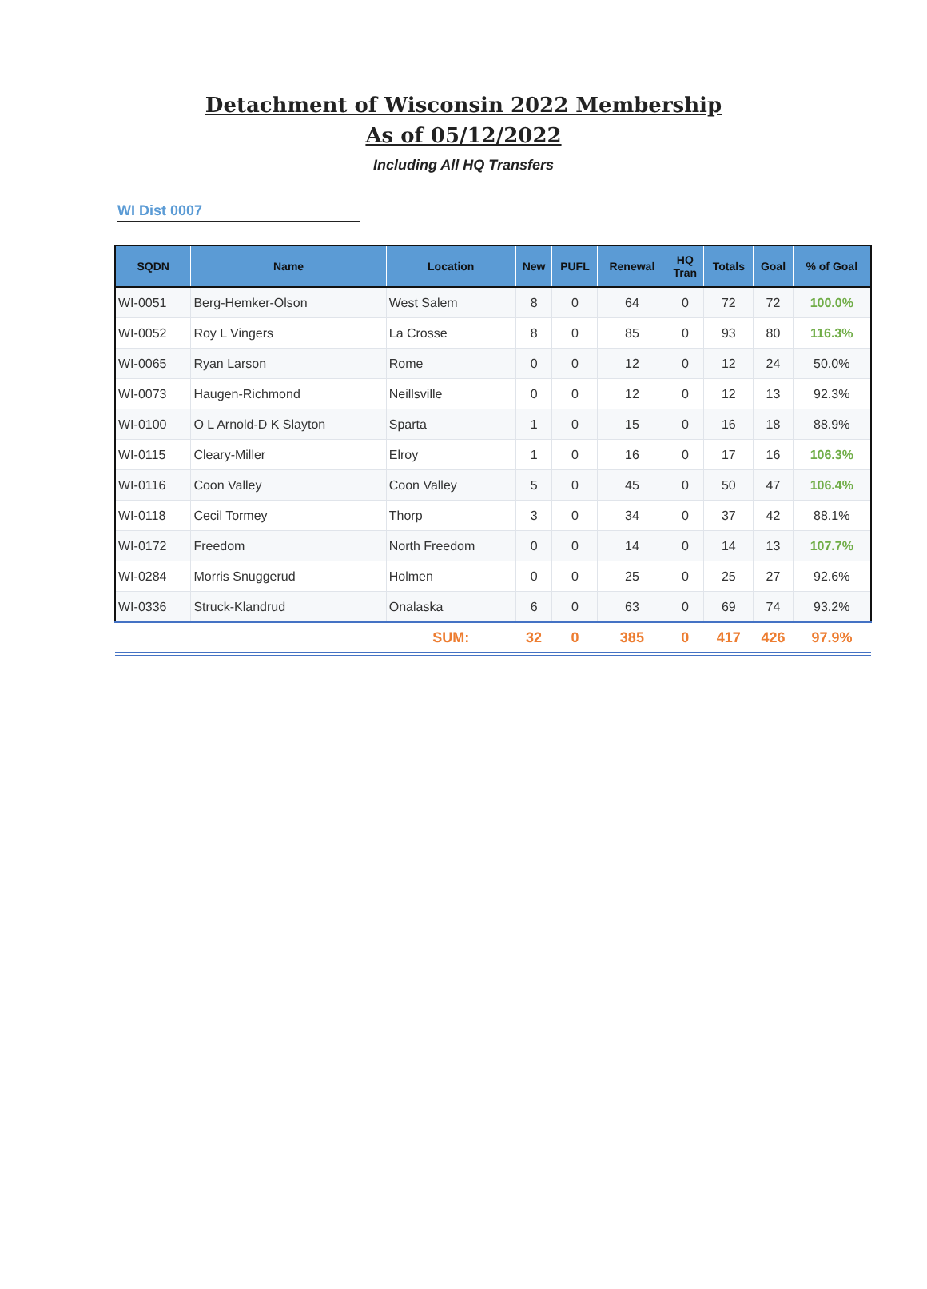Detachment of Wisconsin 2022 Membership
As of 05/12/2022
Including All HQ Transfers
WI Dist 0007
| SQDN | Name | Location | New | PUFL | Renewal | HQ Tran | Totals | Goal | % of Goal |
| --- | --- | --- | --- | --- | --- | --- | --- | --- | --- |
| WI-0051 | Berg-Hemker-Olson | West Salem | 8 | 0 | 64 | 0 | 72 | 72 | 100.0% |
| WI-0052 | Roy L Vingers | La Crosse | 8 | 0 | 85 | 0 | 93 | 80 | 116.3% |
| WI-0065 | Ryan Larson | Rome | 0 | 0 | 12 | 0 | 12 | 24 | 50.0% |
| WI-0073 | Haugen-Richmond | Neillsville | 0 | 0 | 12 | 0 | 12 | 13 | 92.3% |
| WI-0100 | O L Arnold-D K Slayton | Sparta | 1 | 0 | 15 | 0 | 16 | 18 | 88.9% |
| WI-0115 | Cleary-Miller | Elroy | 1 | 0 | 16 | 0 | 17 | 16 | 106.3% |
| WI-0116 | Coon Valley | Coon Valley | 5 | 0 | 45 | 0 | 50 | 47 | 106.4% |
| WI-0118 | Cecil Tormey | Thorp | 3 | 0 | 34 | 0 | 37 | 42 | 88.1% |
| WI-0172 | Freedom | North Freedom | 0 | 0 | 14 | 0 | 14 | 13 | 107.7% |
| WI-0284 | Morris Snuggerud | Holmen | 0 | 0 | 25 | 0 | 25 | 27 | 92.6% |
| WI-0336 | Struck-Klandrud | Onalaska | 6 | 0 | 63 | 0 | 69 | 74 | 93.2% |
| | | SUM: | 32 | 0 | 385 | 0 | 417 | 426 | 97.9% |